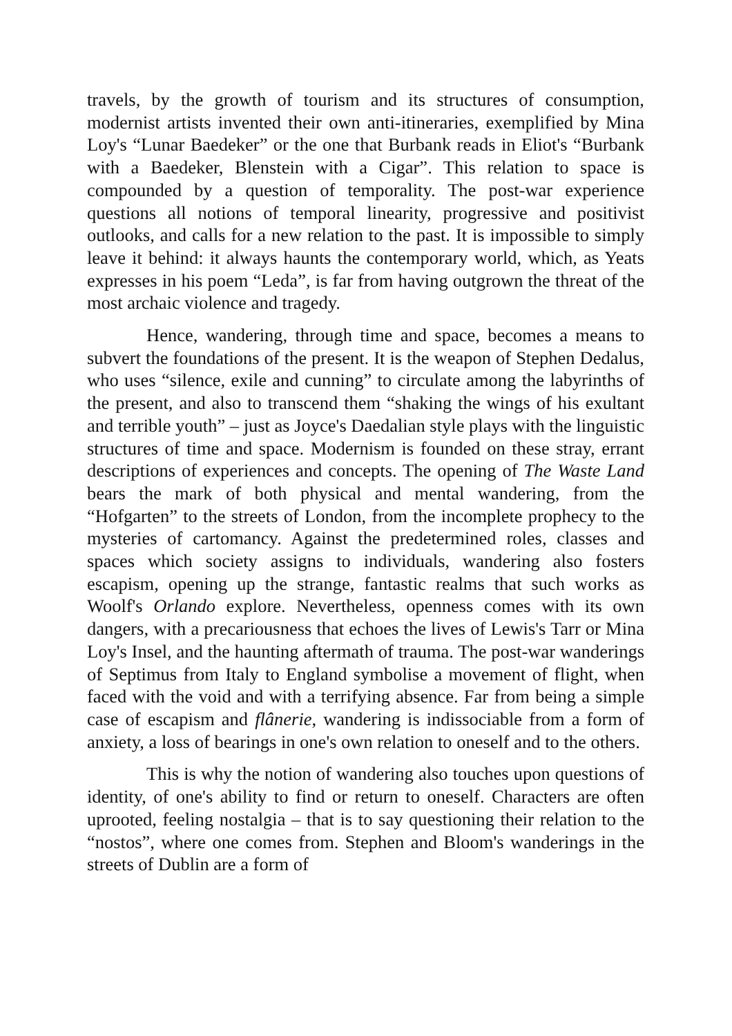travels, by the growth of tourism and its structures of consumption, modernist artists invented their own anti-itineraries, exemplified by Mina Loy's “Lunar Baedeker” or the one that Burbank reads in Eliot's “Burbank with a Baedeker, Blenstein with a Cigar”. This relation to space is compounded by a question of temporality. The post-war experience questions all notions of temporal linearity, progressive and positivist outlooks, and calls for a new relation to the past. It is impossible to simply leave it behind: it always haunts the contemporary world, which, as Yeats expresses in his poem “Leda”, is far from having outgrown the threat of the most archaic violence and tragedy.
Hence, wandering, through time and space, becomes a means to subvert the foundations of the present. It is the weapon of Stephen Dedalus, who uses “silence, exile and cunning” to circulate among the labyrinths of the present, and also to transcend them “shaking the wings of his exultant and terrible youth” – just as Joyce's Daedalian style plays with the linguistic structures of time and space. Modernism is founded on these stray, errant descriptions of experiences and concepts. The opening of The Waste Land bears the mark of both physical and mental wandering, from the “Hofgarten” to the streets of London, from the incomplete prophecy to the mysteries of cartomancy. Against the predetermined roles, classes and spaces which society assigns to individuals, wandering also fosters escapism, opening up the strange, fantastic realms that such works as Woolf's Orlando explore. Nevertheless, openness comes with its own dangers, with a precariousness that echoes the lives of Lewis's Tarr or Mina Loy's Insel, and the haunting aftermath of trauma. The post-war wanderings of Septimus from Italy to England symbolise a movement of flight, when faced with the void and with a terrifying absence. Far from being a simple case of escapism and flânerie, wandering is indissociable from a form of anxiety, a loss of bearings in one's own relation to oneself and to the others.
This is why the notion of wandering also touches upon questions of identity, of one's ability to find or return to oneself. Characters are often uprooted, feeling nostalgia – that is to say questioning their relation to the “nostos”, where one comes from. Stephen and Bloom's wanderings in the streets of Dublin are a form of